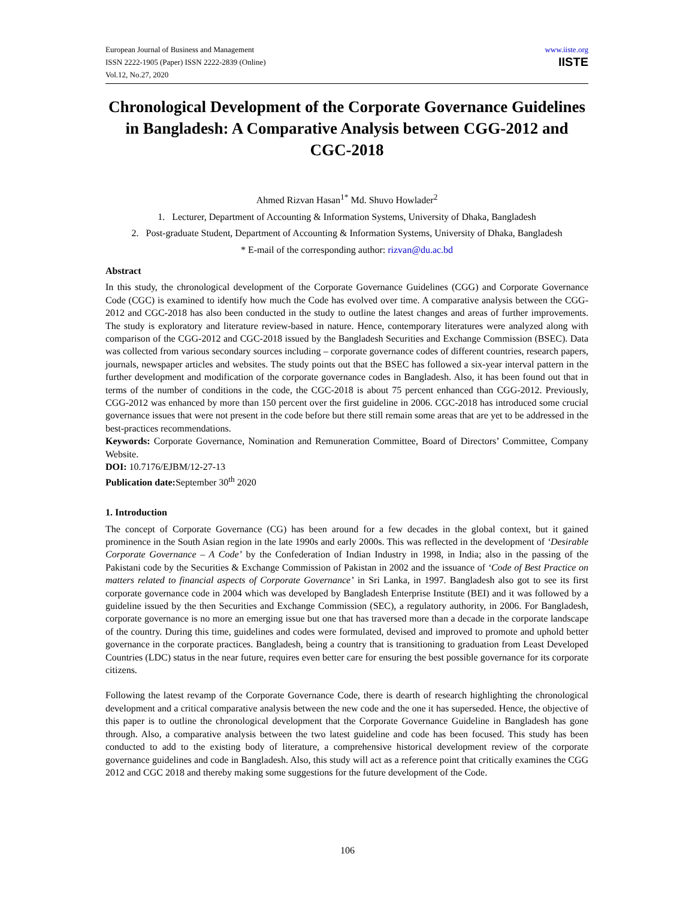European Journal of Business and Management
ISSN 2222-1905 (Paper) ISSN 2222-2839 (Online)
Vol.12, No.27, 2020
www.iiste.org
IISTE
Chronological Development of the Corporate Governance Guidelines in Bangladesh: A Comparative Analysis between CGG-2012 and CGC-2018
Ahmed Rizvan Hasan<sup>1*</sup> Md. Shuvo Howlader<sup>2</sup>
1. Lecturer, Department of Accounting & Information Systems, University of Dhaka, Bangladesh
2. Post-graduate Student, Department of Accounting & Information Systems, University of Dhaka, Bangladesh
* E-mail of the corresponding author: rizvan@du.ac.bd
Abstract
In this study, the chronological development of the Corporate Governance Guidelines (CGG) and Corporate Governance Code (CGC) is examined to identify how much the Code has evolved over time. A comparative analysis between the CGG-2012 and CGC-2018 has also been conducted in the study to outline the latest changes and areas of further improvements. The study is exploratory and literature review-based in nature. Hence, contemporary literatures were analyzed along with comparison of the CGG-2012 and CGC-2018 issued by the Bangladesh Securities and Exchange Commission (BSEC). Data was collected from various secondary sources including – corporate governance codes of different countries, research papers, journals, newspaper articles and websites. The study points out that the BSEC has followed a six-year interval pattern in the further development and modification of the corporate governance codes in Bangladesh. Also, it has been found out that in terms of the number of conditions in the code, the CGC-2018 is about 75 percent enhanced than CGG-2012. Previously, CGG-2012 was enhanced by more than 150 percent over the first guideline in 2006. CGC-2018 has introduced some crucial governance issues that were not present in the code before but there still remain some areas that are yet to be addressed in the best-practices recommendations.
Keywords: Corporate Governance, Nomination and Remuneration Committee, Board of Directors’ Committee, Company Website.
DOI: 10.7176/EJBM/12-27-13
Publication date: September 30<sup>th</sup> 2020
1. Introduction
The concept of Corporate Governance (CG) has been around for a few decades in the global context, but it gained prominence in the South Asian region in the late 1990s and early 2000s. This was reflected in the development of ‘Desirable Corporate Governance – A Code’ by the Confederation of Indian Industry in 1998, in India; also in the passing of the Pakistani code by the Securities & Exchange Commission of Pakistan in 2002 and the issuance of ‘Code of Best Practice on matters related to financial aspects of Corporate Governance’ in Sri Lanka, in 1997. Bangladesh also got to see its first corporate governance code in 2004 which was developed by Bangladesh Enterprise Institute (BEI) and it was followed by a guideline issued by the then Securities and Exchange Commission (SEC), a regulatory authority, in 2006. For Bangladesh, corporate governance is no more an emerging issue but one that has traversed more than a decade in the corporate landscape of the country. During this time, guidelines and codes were formulated, devised and improved to promote and uphold better governance in the corporate practices. Bangladesh, being a country that is transitioning to graduation from Least Developed Countries (LDC) status in the near future, requires even better care for ensuring the best possible governance for its corporate citizens.
Following the latest revamp of the Corporate Governance Code, there is dearth of research highlighting the chronological development and a critical comparative analysis between the new code and the one it has superseded. Hence, the objective of this paper is to outline the chronological development that the Corporate Governance Guideline in Bangladesh has gone through. Also, a comparative analysis between the two latest guideline and code has been focused. This study has been conducted to add to the existing body of literature, a comprehensive historical development review of the corporate governance guidelines and code in Bangladesh. Also, this study will act as a reference point that critically examines the CGG 2012 and CGC 2018 and thereby making some suggestions for the future development of the Code.
106